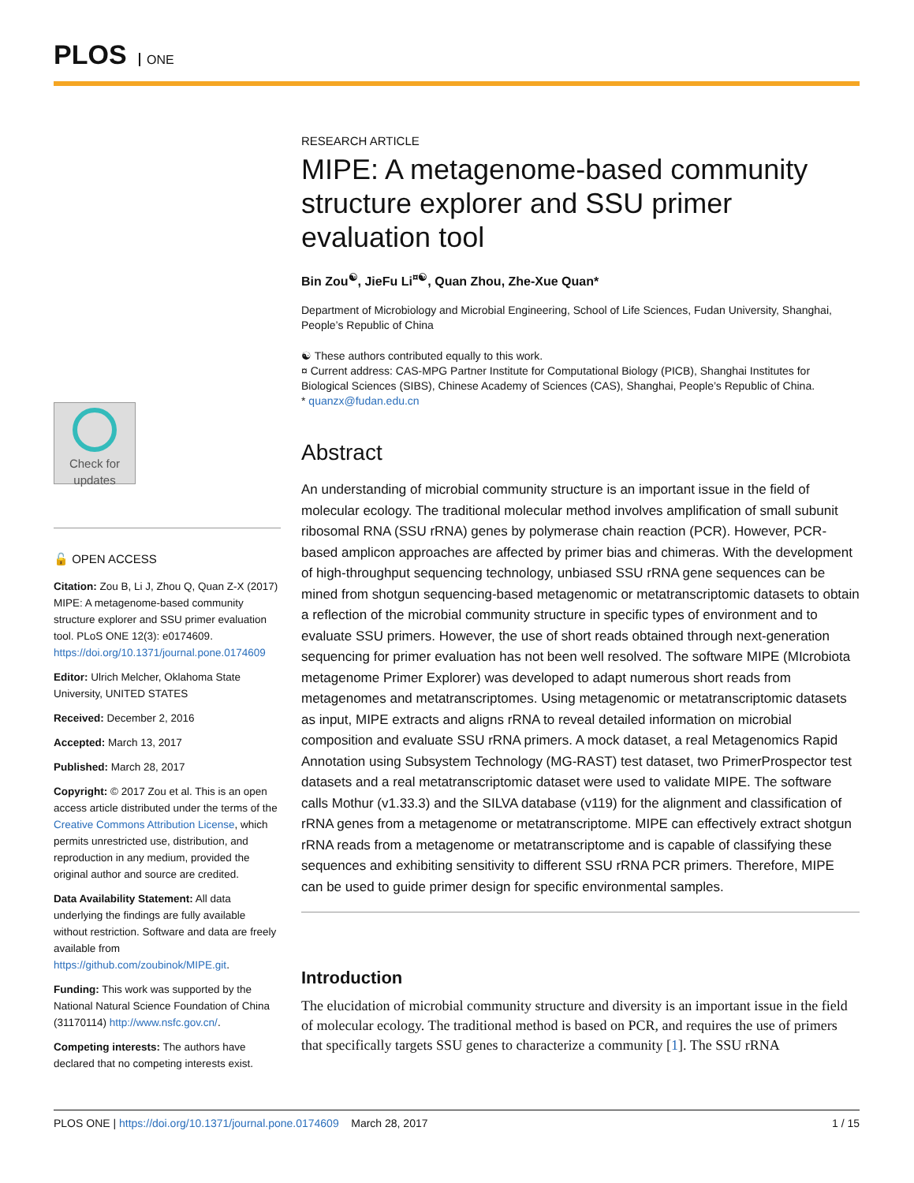PLOS ONE
Check for updates
🔓 OPEN ACCESS
Citation: Zou B, Li J, Zhou Q, Quan Z-X (2017) MIPE: A metagenome-based community structure explorer and SSU primer evaluation tool. PLoS ONE 12(3): e0174609. https://doi.org/10.1371/journal.pone.0174609
Editor: Ulrich Melcher, Oklahoma State University, UNITED STATES
Received: December 2, 2016
Accepted: March 13, 2017
Published: March 28, 2017
Copyright: © 2017 Zou et al. This is an open access article distributed under the terms of the Creative Commons Attribution License, which permits unrestricted use, distribution, and reproduction in any medium, provided the original author and source are credited.
Data Availability Statement: All data underlying the findings are fully available without restriction. Software and data are freely available from https://github.com/zoubinok/MIPE.git.
Funding: This work was supported by the National Natural Science Foundation of China (31170114) http://www.nsfc.gov.cn/.
Competing interests: The authors have declared that no competing interests exist.
RESEARCH ARTICLE
MIPE: A metagenome-based community structure explorer and SSU primer evaluation tool
Bin Zou<sup>☯</sup>, JieFu Li<sup>¤☯</sup>, Quan Zhou, Zhe-Xue Quan*
Department of Microbiology and Microbial Engineering, School of Life Sciences, Fudan University, Shanghai, People’s Republic of China
☯ These authors contributed equally to this work.
¤ Current address: CAS-MPG Partner Institute for Computational Biology (PICB), Shanghai Institutes for Biological Sciences (SIBS), Chinese Academy of Sciences (CAS), Shanghai, People’s Republic of China.
* quanzx@fudan.edu.cn
Abstract
An understanding of microbial community structure is an important issue in the field of molecular ecology. The traditional molecular method involves amplification of small subunit ribosomal RNA (SSU rRNA) genes by polymerase chain reaction (PCR). However, PCR-based amplicon approaches are affected by primer bias and chimeras. With the development of high-throughput sequencing technology, unbiased SSU rRNA gene sequences can be mined from shotgun sequencing-based metagenomic or metatranscriptomic datasets to obtain a reflection of the microbial community structure in specific types of environment and to evaluate SSU primers. However, the use of short reads obtained through next-generation sequencing for primer evaluation has not been well resolved. The software MIPE (MIcrobiota metagenome Primer Explorer) was developed to adapt numerous short reads from metagenomes and metatranscriptomes. Using metagenomic or metatranscriptomic datasets as input, MIPE extracts and aligns rRNA to reveal detailed information on microbial composition and evaluate SSU rRNA primers. A mock dataset, a real Metagenomics Rapid Annotation using Subsystem Technology (MG-RAST) test dataset, two PrimerProspector test datasets and a real metatranscriptomic dataset were used to validate MIPE. The software calls Mothur (v1.33.3) and the SILVA database (v119) for the alignment and classification of rRNA genes from a metagenome or metatranscriptome. MIPE can effectively extract shotgun rRNA reads from a metagenome or metatranscriptome and is capable of classifying these sequences and exhibiting sensitivity to different SSU rRNA PCR primers. Therefore, MIPE can be used to guide primer design for specific environmental samples.
Introduction
The elucidation of microbial community structure and diversity is an important issue in the field of molecular ecology. The traditional method is based on PCR, and requires the use of primers that specifically targets SSU genes to characterize a community [1]. The SSU rRNA
PLOS ONE | https://doi.org/10.1371/journal.pone.0174609 March 28, 2017
1 / 15